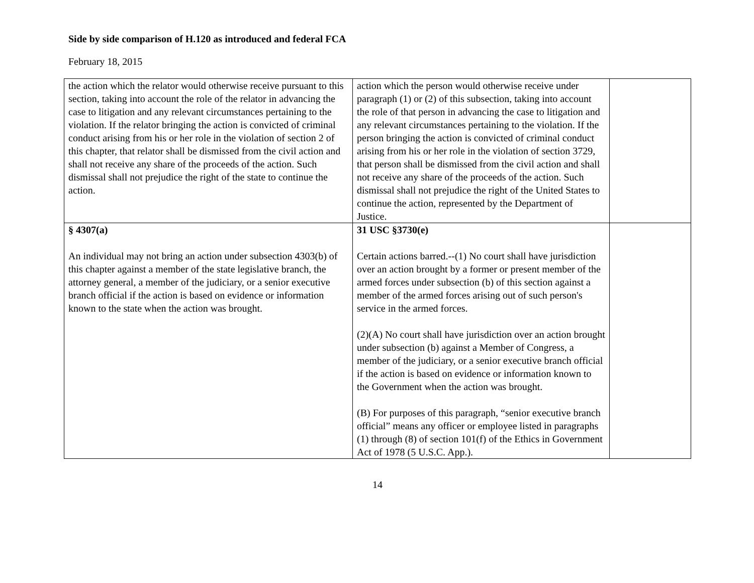Side by side comparison of H.120 as introduced and federal FCA
February 18, 2015
| the action which the relator would otherwise receive pursuant to this section, taking into account the role of the relator in advancing the case to litigation and any relevant circumstances pertaining to the violation. If the relator bringing the action is convicted of criminal conduct arising from his or her role in the violation of section 2 of this chapter, that relator shall be dismissed from the civil action and shall not receive any share of the proceeds of the action. Such dismissal shall not prejudice the right of the state to continue the action. | action which the person would otherwise receive under paragraph (1) or (2) of this subsection, taking into account the role of that person in advancing the case to litigation and any relevant circumstances pertaining to the violation. If the person bringing the action is convicted of criminal conduct arising from his or her role in the violation of section 3729, that person shall be dismissed from the civil action and shall not receive any share of the proceeds of the action. Such dismissal shall not prejudice the right of the United States to continue the action, represented by the Department of Justice. | |
| § 4307(a) An individual may not bring an action under subsection 4303(b) of this chapter against a member of the state legislative branch, the attorney general, a member of the judiciary, or a senior executive branch official if the action is based on evidence or information known to the state when the action was brought. | 31 USC §3730(e) Certain actions barred.--(1) No court shall have jurisdiction over an action brought by a former or present member of the armed forces under subsection (b) of this section against a member of the armed forces arising out of such person's service in the armed forces. (2)(A) No court shall have jurisdiction over an action brought under subsection (b) against a Member of Congress, a member of the judiciary, or a senior executive branch official if the action is based on evidence or information known to the Government when the action was brought. (B) For purposes of this paragraph, “senior executive branch official” means any officer or employee listed in paragraphs (1) through (8) of section 101(f) of the Ethics in Government Act of 1978 (5 U.S.C. App.). | |
14